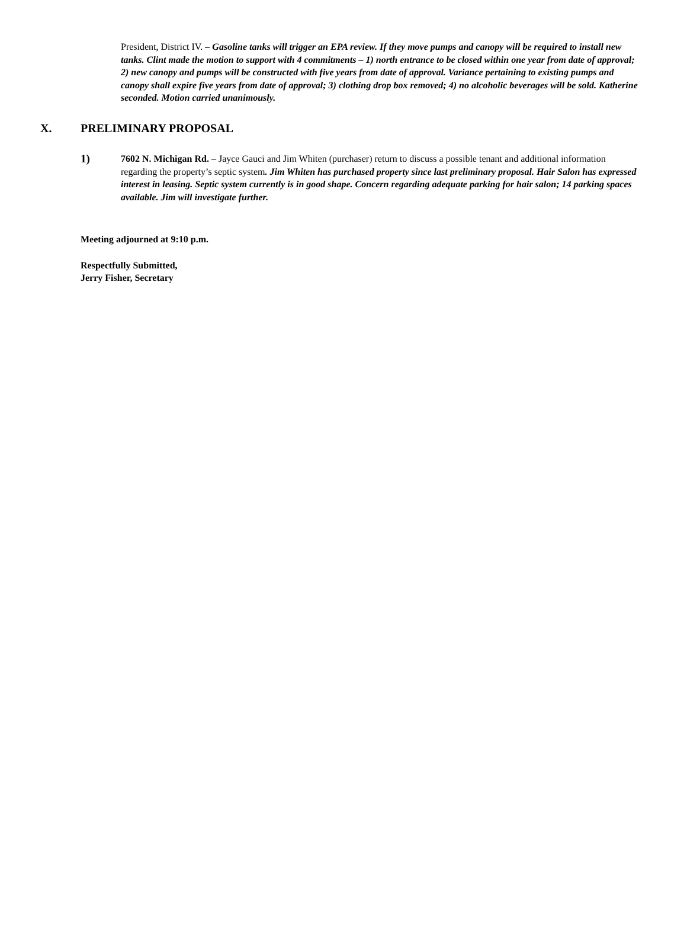President, District IV. – Gasoline tanks will trigger an EPA review. If they move pumps and canopy will be required to install new tanks. Clint made the motion to support with 4 commitments – 1) north entrance to be closed within one year from date of approval; 2) new canopy and pumps will be constructed with five years from date of approval. Variance pertaining to existing pumps and canopy shall expire five years from date of approval; 3) clothing drop box removed; 4) no alcoholic beverages will be sold. Katherine seconded. Motion carried unanimously.
X. PRELIMINARY PROPOSAL
1)
7602 N. Michigan Rd. – Jayce Gauci and Jim Whiten (purchaser) return to discuss a possible tenant and additional information regarding the property’s septic system. Jim Whiten has purchased property since last preliminary proposal. Hair Salon has expressed interest in leasing. Septic system currently is in good shape. Concern regarding adequate parking for hair salon; 14 parking spaces available. Jim will investigate further.
Meeting adjourned at 9:10 p.m.
Respectfully Submitted,
Jerry Fisher, Secretary